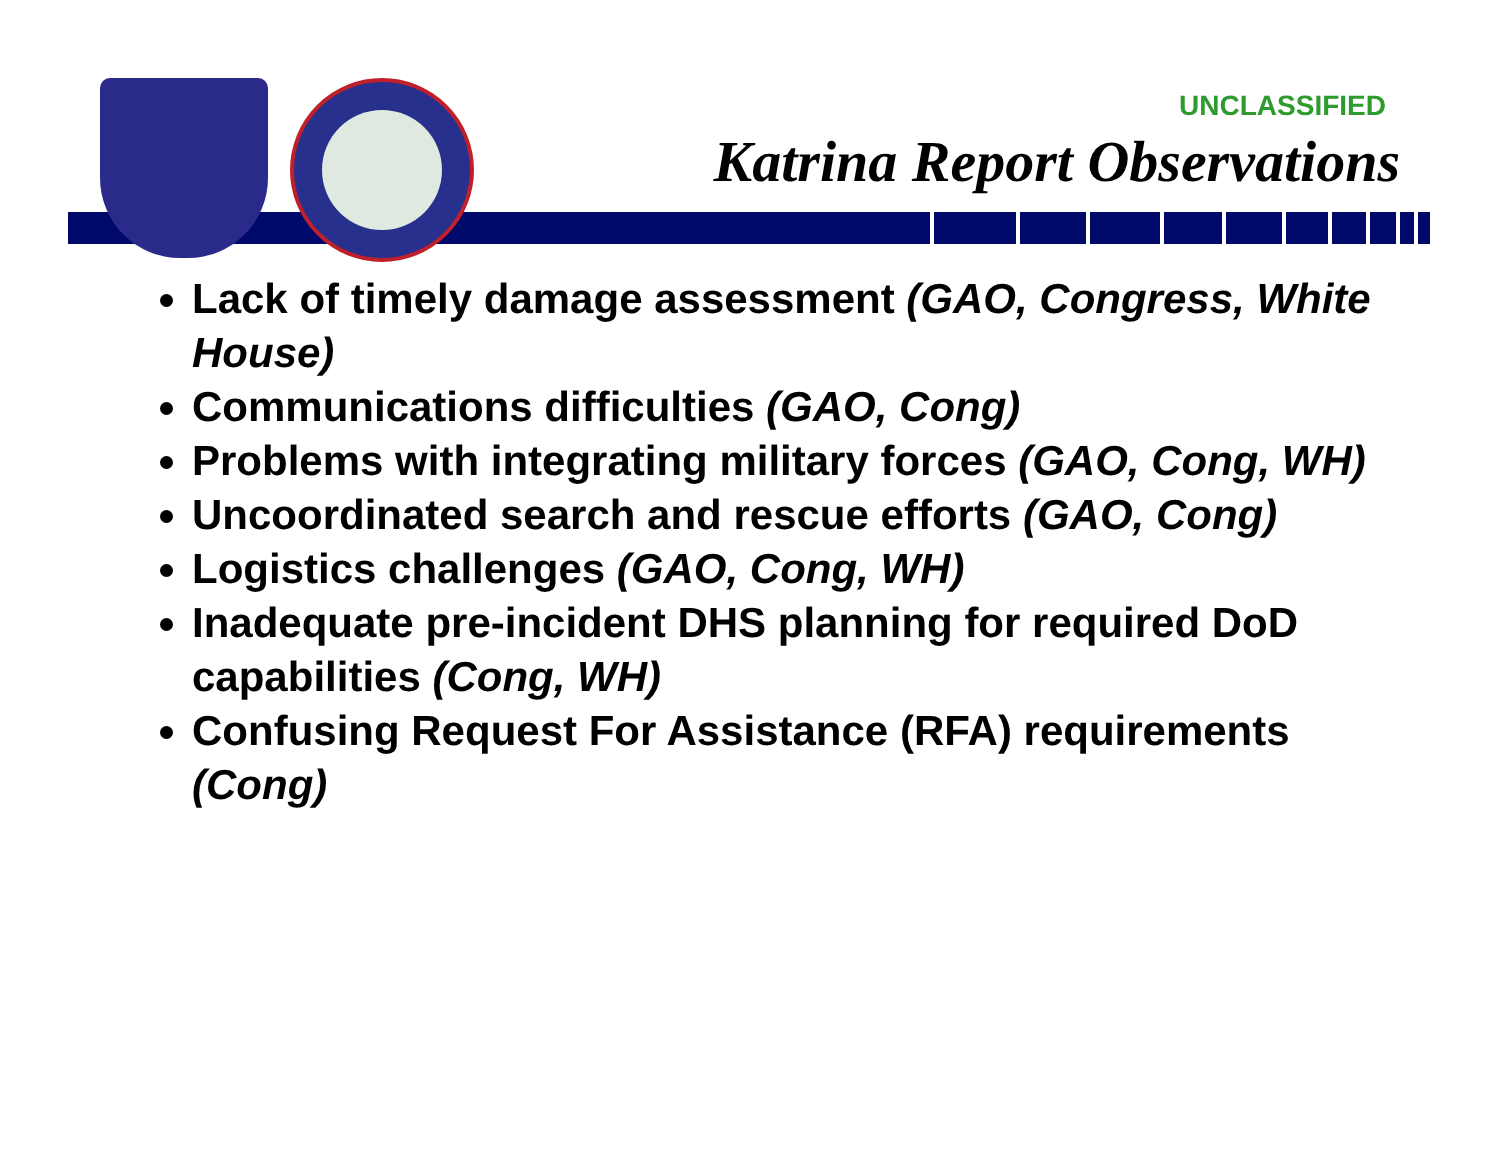UNCLASSIFIED
Katrina Report Observations
Lack of timely damage assessment (GAO, Congress, White House)
Communications difficulties (GAO, Cong)
Problems with integrating military forces (GAO, Cong, WH)
Uncoordinated search and rescue efforts (GAO, Cong)
Logistics challenges (GAO, Cong, WH)
Inadequate pre-incident DHS planning for required DoD capabilities (Cong, WH)
Confusing Request For Assistance (RFA) requirements (Cong)